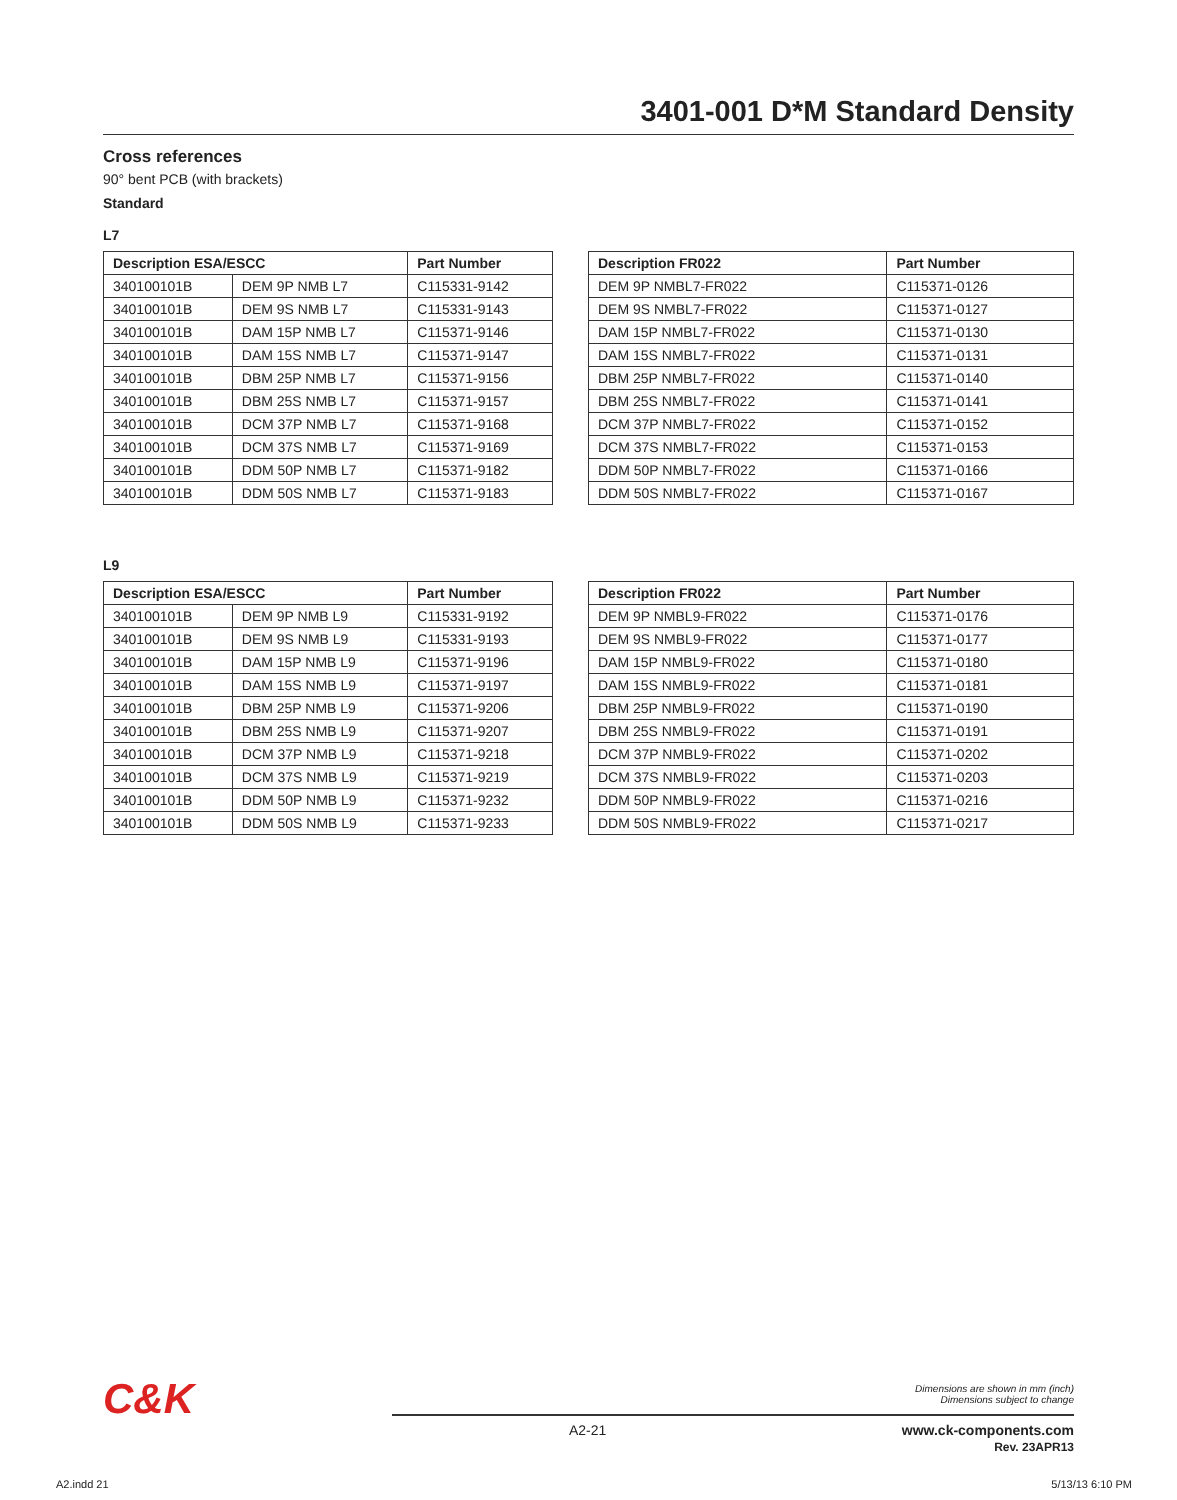3401-001 D*M Standard Density
Cross references
90° bent PCB (with brackets)
Standard
L7
| Description ESA/ESCC | | Part Number |
| --- | --- | --- |
| 340100101B | DEM 9P NMB L7 | C115331-9142 |
| 340100101B | DEM 9S NMB L7 | C115331-9143 |
| 340100101B | DAM 15P NMB L7 | C115371-9146 |
| 340100101B | DAM 15S NMB L7 | C115371-9147 |
| 340100101B | DBM 25P NMB L7 | C115371-9156 |
| 340100101B | DBM 25S NMB L7 | C115371-9157 |
| 340100101B | DCM 37P NMB L7 | C115371-9168 |
| 340100101B | DCM 37S NMB L7 | C115371-9169 |
| 340100101B | DDM 50P NMB L7 | C115371-9182 |
| 340100101B | DDM 50S NMB L7 | C115371-9183 |
| Description FR022 | Part Number |
| --- | --- |
| DEM 9P NMBL7-FR022 | C115371-0126 |
| DEM 9S NMBL7-FR022 | C115371-0127 |
| DAM 15P NMBL7-FR022 | C115371-0130 |
| DAM 15S NMBL7-FR022 | C115371-0131 |
| DBM 25P NMBL7-FR022 | C115371-0140 |
| DBM 25S NMBL7-FR022 | C115371-0141 |
| DCM 37P NMBL7-FR022 | C115371-0152 |
| DCM 37S NMBL7-FR022 | C115371-0153 |
| DDM 50P NMBL7-FR022 | C115371-0166 |
| DDM 50S NMBL7-FR022 | C115371-0167 |
L9
| Description ESA/ESCC | | Part Number |
| --- | --- | --- |
| 340100101B | DEM 9P NMB L9 | C115331-9192 |
| 340100101B | DEM 9S NMB L9 | C115331-9193 |
| 340100101B | DAM 15P NMB L9 | C115371-9196 |
| 340100101B | DAM 15S NMB L9 | C115371-9197 |
| 340100101B | DBM 25P NMB L9 | C115371-9206 |
| 340100101B | DBM 25S NMB L9 | C115371-9207 |
| 340100101B | DCM 37P NMB L9 | C115371-9218 |
| 340100101B | DCM 37S NMB L9 | C115371-9219 |
| 340100101B | DDM 50P NMB L9 | C115371-9232 |
| 340100101B | DDM 50S NMB L9 | C115371-9233 |
| Description FR022 | Part Number |
| --- | --- |
| DEM 9P NMBL9-FR022 | C115371-0176 |
| DEM 9S NMBL9-FR022 | C115371-0177 |
| DAM 15P NMBL9-FR022 | C115371-0180 |
| DAM 15S NMBL9-FR022 | C115371-0181 |
| DBM 25P NMBL9-FR022 | C115371-0190 |
| DBM 25S NMBL9-FR022 | C115371-0191 |
| DCM 37P NMBL9-FR022 | C115371-0202 |
| DCM 37S NMBL9-FR022 | C115371-0203 |
| DDM 50P NMBL9-FR022 | C115371-0216 |
| DDM 50S NMBL9-FR022 | C115371-0217 |
C&K
Dimensions are shown in mm (inch)
Dimensions subject to change
A2-21
www.ck-components.com
Rev. 23APR13
A2.indd 21 5/13/13 6:10 PM